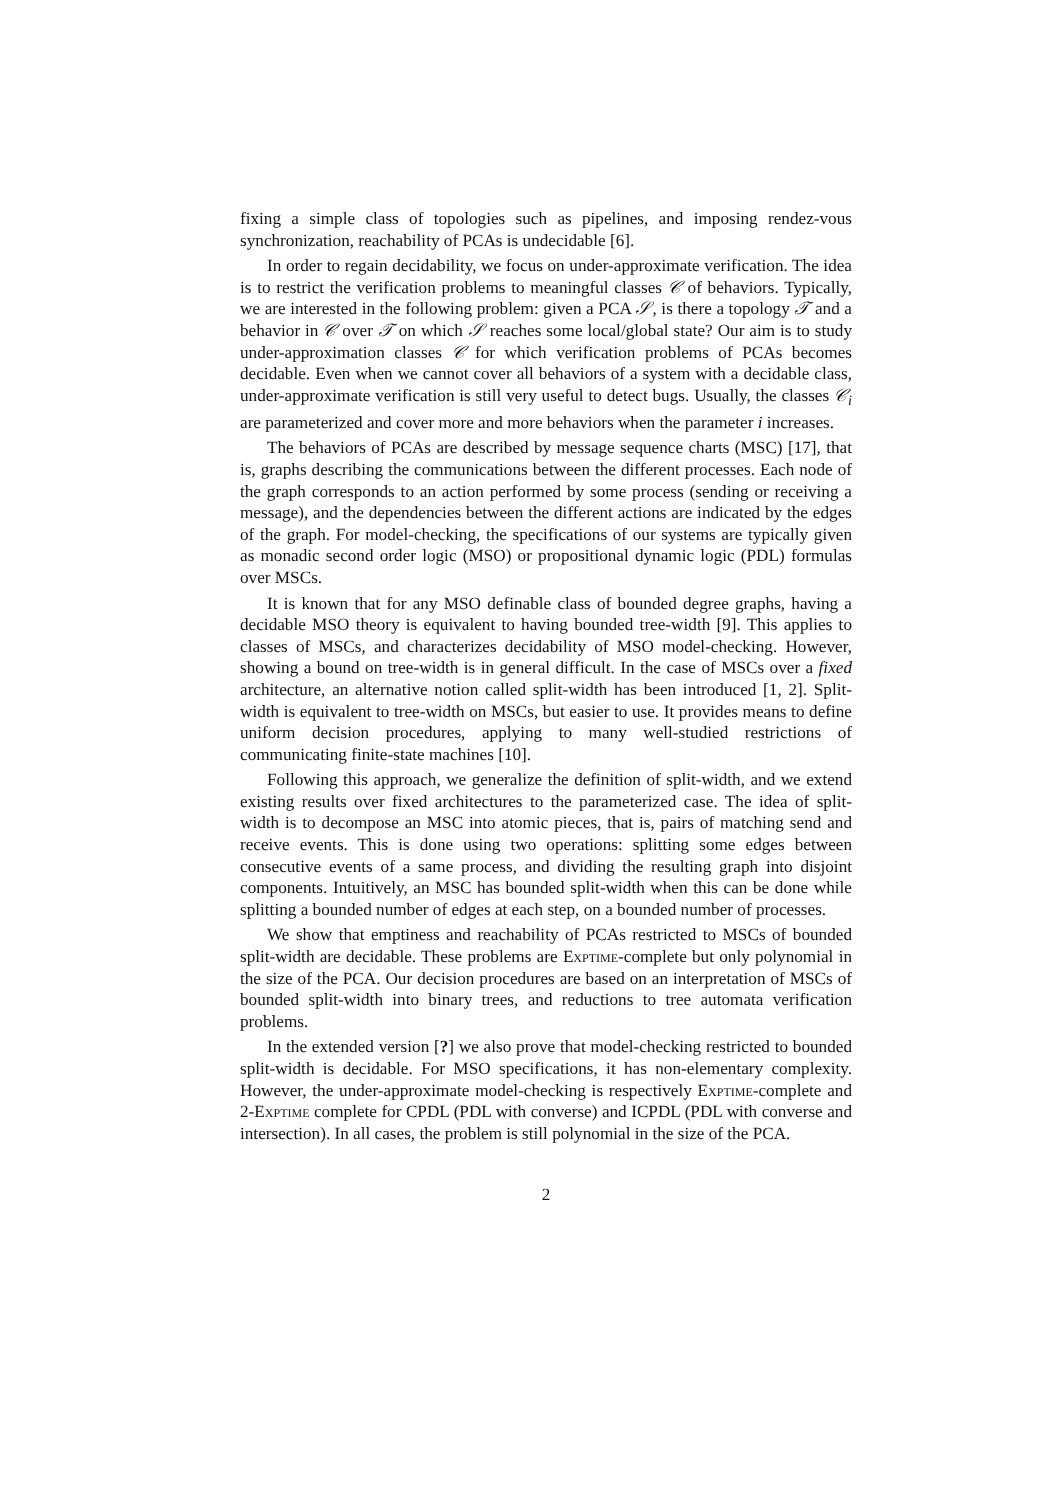fixing a simple class of topologies such as pipelines, and imposing rendez-vous synchronization, reachability of PCAs is undecidable [6].
In order to regain decidability, we focus on under-approximate verification. The idea is to restrict the verification problems to meaningful classes 𝒞 of behaviors. Typically, we are interested in the following problem: given a PCA 𝒮, is there a topology 𝒯 and a behavior in 𝒞 over 𝒯 on which 𝒮 reaches some local/global state? Our aim is to study under-approximation classes 𝒞 for which verification problems of PCAs becomes decidable. Even when we cannot cover all behaviors of a system with a decidable class, under-approximate verification is still very useful to detect bugs. Usually, the classes 𝒞<sub>i</sub> are parameterized and cover more and more behaviors when the parameter i increases.
The behaviors of PCAs are described by message sequence charts (MSC) [17], that is, graphs describing the communications between the different processes. Each node of the graph corresponds to an action performed by some process (sending or receiving a message), and the dependencies between the different actions are indicated by the edges of the graph. For model-checking, the specifications of our systems are typically given as monadic second order logic (MSO) or propositional dynamic logic (PDL) formulas over MSCs.
It is known that for any MSO definable class of bounded degree graphs, having a decidable MSO theory is equivalent to having bounded tree-width [9]. This applies to classes of MSCs, and characterizes decidability of MSO model-checking. However, showing a bound on tree-width is in general difficult. In the case of MSCs over a fixed architecture, an alternative notion called split-width has been introduced [1, 2]. Split-width is equivalent to tree-width on MSCs, but easier to use. It provides means to define uniform decision procedures, applying to many well-studied restrictions of communicating finite-state machines [10].
Following this approach, we generalize the definition of split-width, and we extend existing results over fixed architectures to the parameterized case. The idea of split-width is to decompose an MSC into atomic pieces, that is, pairs of matching send and receive events. This is done using two operations: splitting some edges between consecutive events of a same process, and dividing the resulting graph into disjoint components. Intuitively, an MSC has bounded split-width when this can be done while splitting a bounded number of edges at each step, on a bounded number of processes.
We show that emptiness and reachability of PCAs restricted to MSCs of bounded split-width are decidable. These problems are Exptime-complete but only polynomial in the size of the PCA. Our decision procedures are based on an interpretation of MSCs of bounded split-width into binary trees, and reductions to tree automata verification problems.
In the extended version [?] we also prove that model-checking restricted to bounded split-width is decidable. For MSO specifications, it has non-elementary complexity. However, the under-approximate model-checking is respectively Exptime-complete and 2-Exptime complete for CPDL (PDL with converse) and ICPDL (PDL with converse and intersection). In all cases, the problem is still polynomial in the size of the PCA.
2